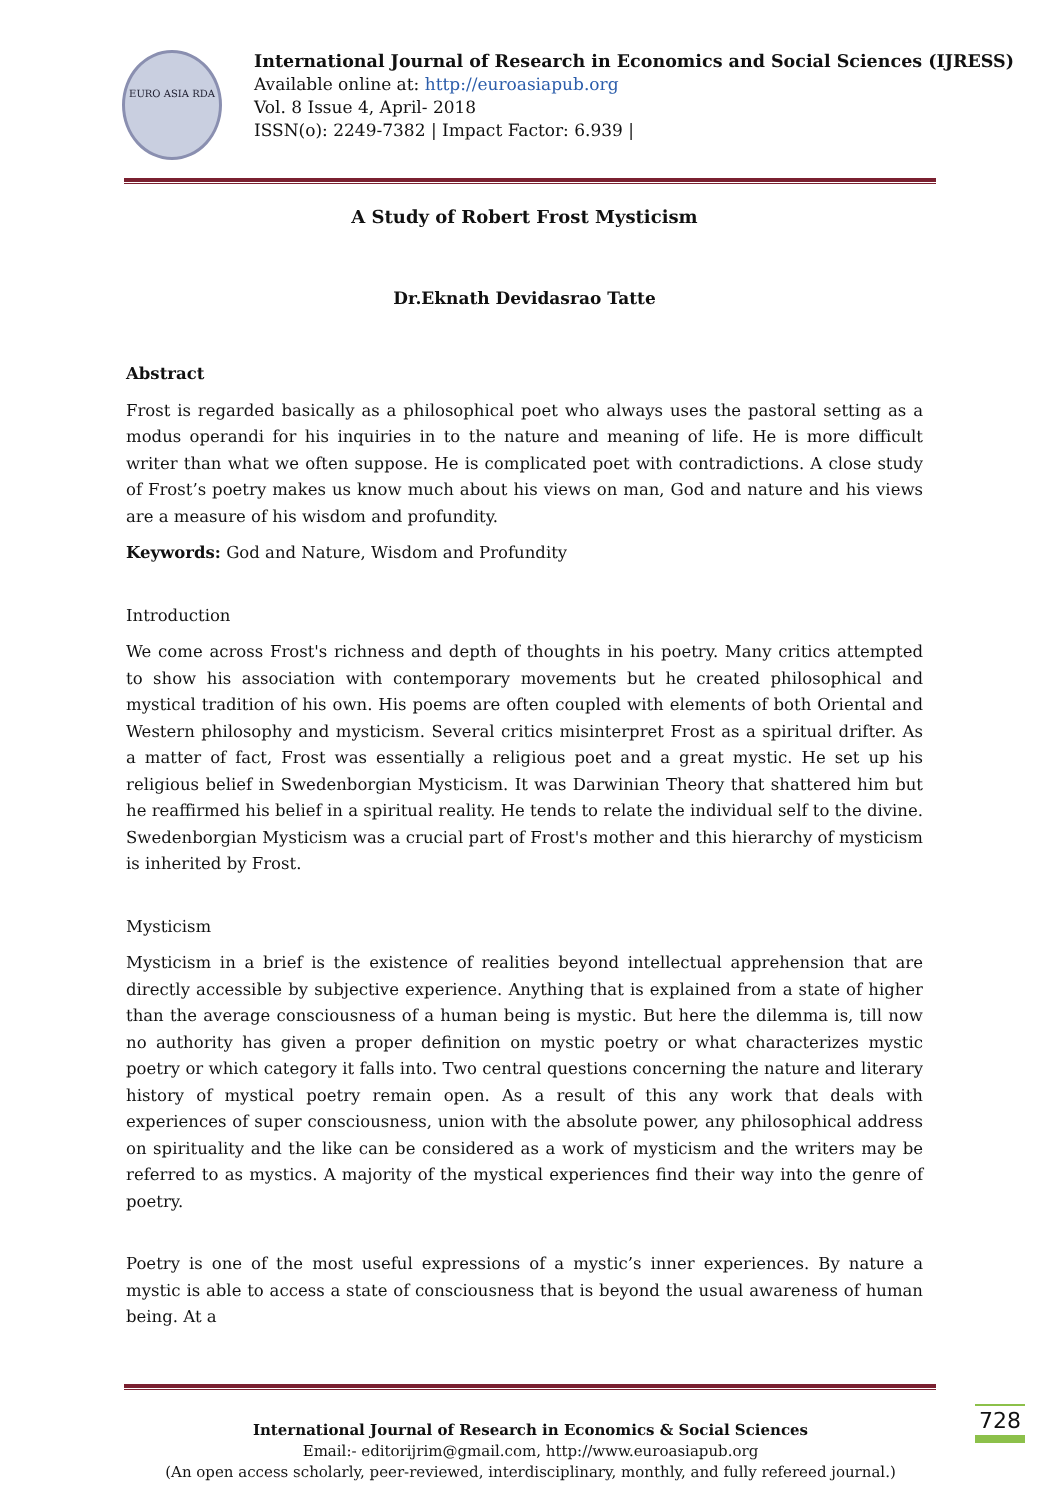EURO ASIA RDA
International Journal of Research in Economics and Social Sciences (IJRESS)
Available online at: http://euroasiapub.org
Vol. 8 Issue 4, April- 2018
ISSN(o): 2249-7382 | Impact Factor: 6.939 |
A Study of Robert Frost Mysticism
Dr.Eknath Devidasrao Tatte
Abstract
Frost is regarded basically as a philosophical poet who always uses the pastoral setting as a modus operandi for his inquiries in to the nature and meaning of life. He is more difficult writer than what we often suppose. He is complicated poet with contradictions. A close study of Frost’s poetry makes us know much about his views on man, God and nature and his views are a measure of his wisdom and profundity.
Keywords: God and Nature, Wisdom and Profundity
Introduction
We come across Frost's richness and depth of thoughts in his poetry. Many critics attempted to show his association with contemporary movements but he created philosophical and mystical tradition of his own. His poems are often coupled with elements of both Oriental and Western philosophy and mysticism. Several critics misinterpret Frost as a spiritual drifter. As a matter of fact, Frost was essentially a religious poet and a great mystic. He set up his religious belief in Swedenborgian Mysticism. It was Darwinian Theory that shattered him but he reaffirmed his belief in a spiritual reality. He tends to relate the individual self to the divine. Swedenborgian Mysticism was a crucial part of Frost's mother and this hierarchy of mysticism is inherited by Frost.
Mysticism
Mysticism in a brief is the existence of realities beyond intellectual apprehension that are directly accessible by subjective experience. Anything that is explained from a state of higher than the average consciousness of a human being is mystic. But here the dilemma is, till now no authority has given a proper definition on mystic poetry or what characterizes mystic poetry or which category it falls into. Two central questions concerning the nature and literary history of mystical poetry remain open. As a result of this any work that deals with experiences of super consciousness, union with the absolute power, any philosophical address on spirituality and the like can be considered as a work of mysticism and the writers may be referred to as mystics. A majority of the mystical experiences find their way into the genre of poetry.
Poetry is one of the most useful expressions of a mystic’s inner experiences. By nature a mystic is able to access a state of consciousness that is beyond the usual awareness of human being. At a
728
International Journal of Research in Economics & Social Sciences
Email:- editorijrim@gmail.com, http://www.euroasiapub.org
(An open access scholarly, peer-reviewed, interdisciplinary, monthly, and fully refereed journal.)